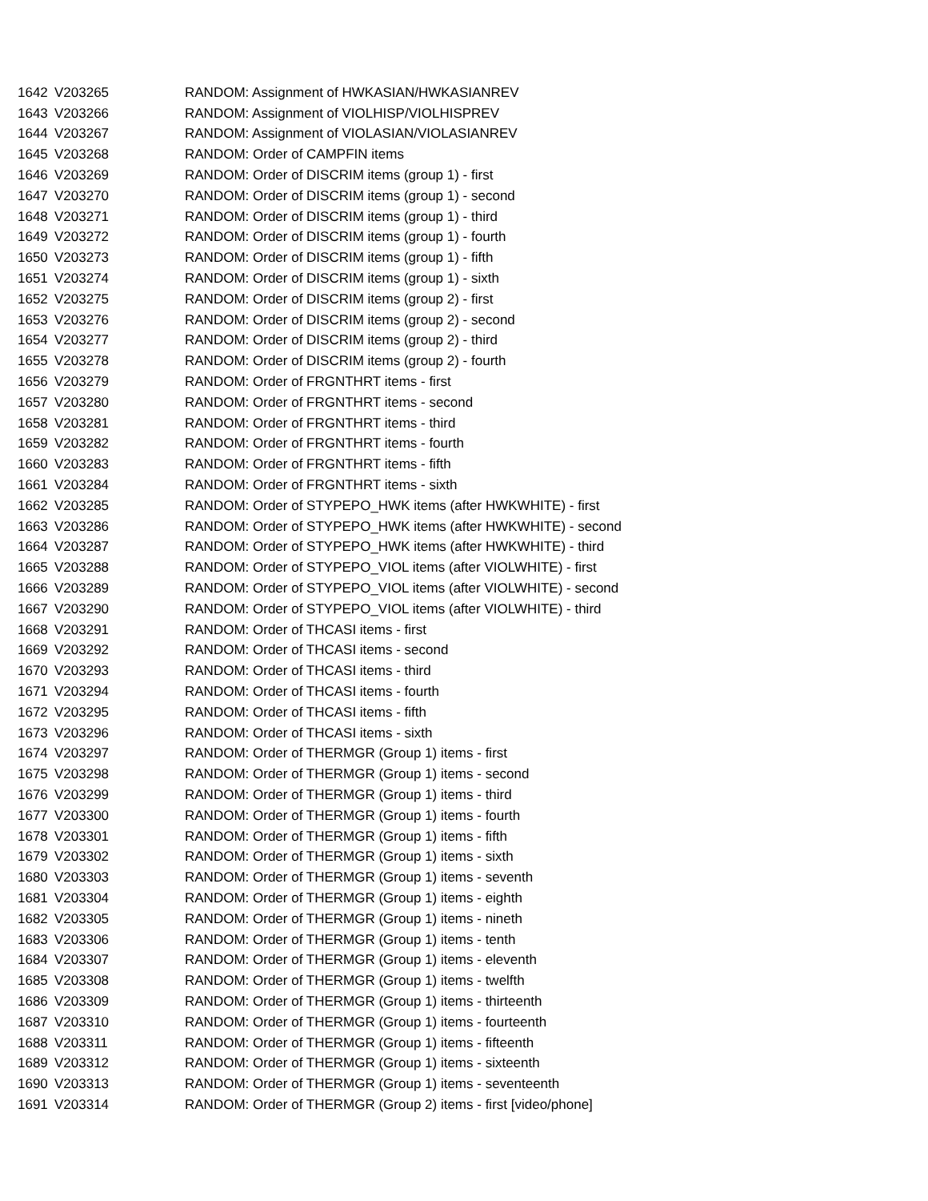| 1642 | V203265 | RANDOM: Assignment of HWKASIAN/HWKASIANREV |
| 1643 | V203266 | RANDOM: Assignment of VIOLHISP/VIOLHISPREV |
| 1644 | V203267 | RANDOM: Assignment of VIOLASIAN/VIOLASIANREV |
| 1645 | V203268 | RANDOM: Order of CAMPFIN items |
| 1646 | V203269 | RANDOM: Order of DISCRIM items (group 1) - first |
| 1647 | V203270 | RANDOM: Order of DISCRIM items (group 1) - second |
| 1648 | V203271 | RANDOM: Order of DISCRIM items (group 1) - third |
| 1649 | V203272 | RANDOM: Order of DISCRIM items (group 1) - fourth |
| 1650 | V203273 | RANDOM: Order of DISCRIM items (group 1) - fifth |
| 1651 | V203274 | RANDOM: Order of DISCRIM items (group 1) - sixth |
| 1652 | V203275 | RANDOM: Order of DISCRIM items (group 2) - first |
| 1653 | V203276 | RANDOM: Order of DISCRIM items (group 2) - second |
| 1654 | V203277 | RANDOM: Order of DISCRIM items (group 2) - third |
| 1655 | V203278 | RANDOM: Order of DISCRIM items (group 2) - fourth |
| 1656 | V203279 | RANDOM: Order of FRGNTHRT items - first |
| 1657 | V203280 | RANDOM: Order of FRGNTHRT items - second |
| 1658 | V203281 | RANDOM: Order of FRGNTHRT items - third |
| 1659 | V203282 | RANDOM: Order of FRGNTHRT items - fourth |
| 1660 | V203283 | RANDOM: Order of FRGNTHRT items - fifth |
| 1661 | V203284 | RANDOM: Order of FRGNTHRT items - sixth |
| 1662 | V203285 | RANDOM: Order of STYPEPO_HWK items (after HWKWHITE) - first |
| 1663 | V203286 | RANDOM: Order of STYPEPO_HWK items (after HWKWHITE) - second |
| 1664 | V203287 | RANDOM: Order of STYPEPO_HWK items (after HWKWHITE) - third |
| 1665 | V203288 | RANDOM: Order of STYPEPO_VIOL items (after VIOLWHITE) - first |
| 1666 | V203289 | RANDOM: Order of STYPEPO_VIOL items (after VIOLWHITE) - second |
| 1667 | V203290 | RANDOM: Order of STYPEPO_VIOL items (after VIOLWHITE) - third |
| 1668 | V203291 | RANDOM: Order of THCASI items - first |
| 1669 | V203292 | RANDOM: Order of THCASI items - second |
| 1670 | V203293 | RANDOM: Order of THCASI items - third |
| 1671 | V203294 | RANDOM: Order of THCASI items - fourth |
| 1672 | V203295 | RANDOM: Order of THCASI items - fifth |
| 1673 | V203296 | RANDOM: Order of THCASI items - sixth |
| 1674 | V203297 | RANDOM: Order of THERMGR (Group 1) items - first |
| 1675 | V203298 | RANDOM: Order of THERMGR (Group 1) items - second |
| 1676 | V203299 | RANDOM: Order of THERMGR (Group 1) items - third |
| 1677 | V203300 | RANDOM: Order of THERMGR (Group 1) items - fourth |
| 1678 | V203301 | RANDOM: Order of THERMGR (Group 1) items - fifth |
| 1679 | V203302 | RANDOM: Order of THERMGR (Group 1) items - sixth |
| 1680 | V203303 | RANDOM: Order of THERMGR (Group 1) items - seventh |
| 1681 | V203304 | RANDOM: Order of THERMGR (Group 1) items - eighth |
| 1682 | V203305 | RANDOM: Order of THERMGR (Group 1) items - nineth |
| 1683 | V203306 | RANDOM: Order of THERMGR (Group 1) items - tenth |
| 1684 | V203307 | RANDOM: Order of THERMGR (Group 1) items - eleventh |
| 1685 | V203308 | RANDOM: Order of THERMGR (Group 1) items - twelfth |
| 1686 | V203309 | RANDOM: Order of THERMGR (Group 1) items - thirteenth |
| 1687 | V203310 | RANDOM: Order of THERMGR (Group 1) items - fourteenth |
| 1688 | V203311 | RANDOM: Order of THERMGR (Group 1) items - fifteenth |
| 1689 | V203312 | RANDOM: Order of THERMGR (Group 1) items - sixteenth |
| 1690 | V203313 | RANDOM: Order of THERMGR (Group 1) items - seventeenth |
| 1691 | V203314 | RANDOM: Order of THERMGR (Group 2) items - first [video/phone] |